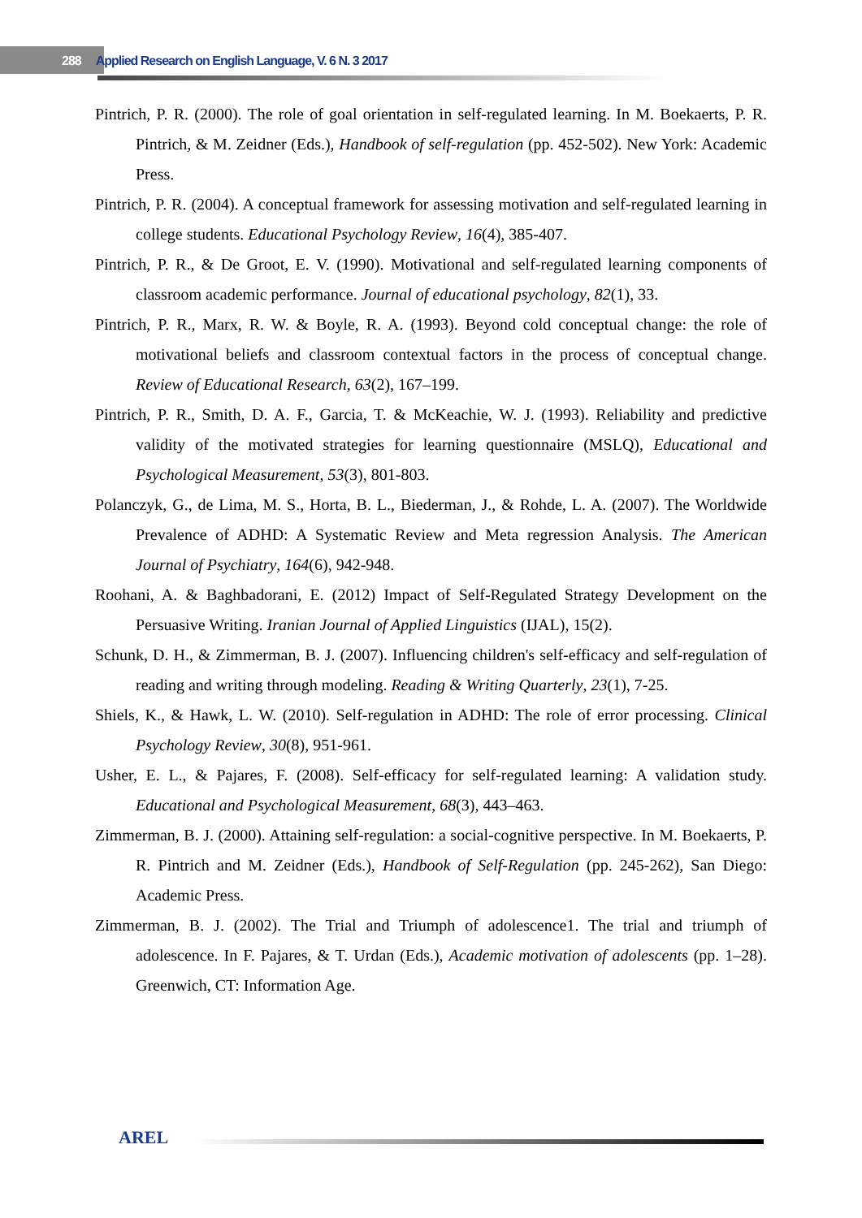288 Applied Research on English Language, V. 6 N. 3 2017
Pintrich, P. R. (2000). The role of goal orientation in self-regulated learning. In M. Boekaerts, P. R. Pintrich, & M. Zeidner (Eds.), Handbook of self-regulation (pp. 452-502). New York: Academic Press.
Pintrich, P. R. (2004). A conceptual framework for assessing motivation and self-regulated learning in college students. Educational Psychology Review, 16(4), 385-407.
Pintrich, P. R., & De Groot, E. V. (1990). Motivational and self-regulated learning components of classroom academic performance. Journal of educational psychology, 82(1), 33.
Pintrich, P. R., Marx, R. W. & Boyle, R. A. (1993). Beyond cold conceptual change: the role of motivational beliefs and classroom contextual factors in the process of conceptual change. Review of Educational Research, 63(2), 167–199.
Pintrich, P. R., Smith, D. A. F., Garcia, T. & McKeachie, W. J. (1993). Reliability and predictive validity of the motivated strategies for learning questionnaire (MSLQ), Educational and Psychological Measurement, 53(3), 801-803.
Polanczyk, G., de Lima, M. S., Horta, B. L., Biederman, J., & Rohde, L. A. (2007). The Worldwide Prevalence of ADHD: A Systematic Review and Meta regression Analysis. The American Journal of Psychiatry, 164(6), 942-948.
Roohani, A. & Baghbadorani, E. (2012) Impact of Self-Regulated Strategy Development on the Persuasive Writing. Iranian Journal of Applied Linguistics (IJAL), 15(2).
Schunk, D. H., & Zimmerman, B. J. (2007). Influencing children's self-efficacy and self-regulation of reading and writing through modeling. Reading & Writing Quarterly, 23(1), 7-25.
Shiels, K., & Hawk, L. W. (2010). Self-regulation in ADHD: The role of error processing. Clinical Psychology Review, 30(8), 951-961.
Usher, E. L., & Pajares, F. (2008). Self-efficacy for self-regulated learning: A validation study. Educational and Psychological Measurement, 68(3), 443–463.
Zimmerman, B. J. (2000). Attaining self-regulation: a social-cognitive perspective. In M. Boekaerts, P. R. Pintrich and M. Zeidner (Eds.), Handbook of Self-Regulation (pp. 245-262), San Diego: Academic Press.
Zimmerman, B. J. (2002). The Trial and Triumph of adolescence1. The trial and triumph of adolescence. In F. Pajares, & T. Urdan (Eds.), Academic motivation of adolescents (pp. 1–28). Greenwich, CT: Information Age.
AREL